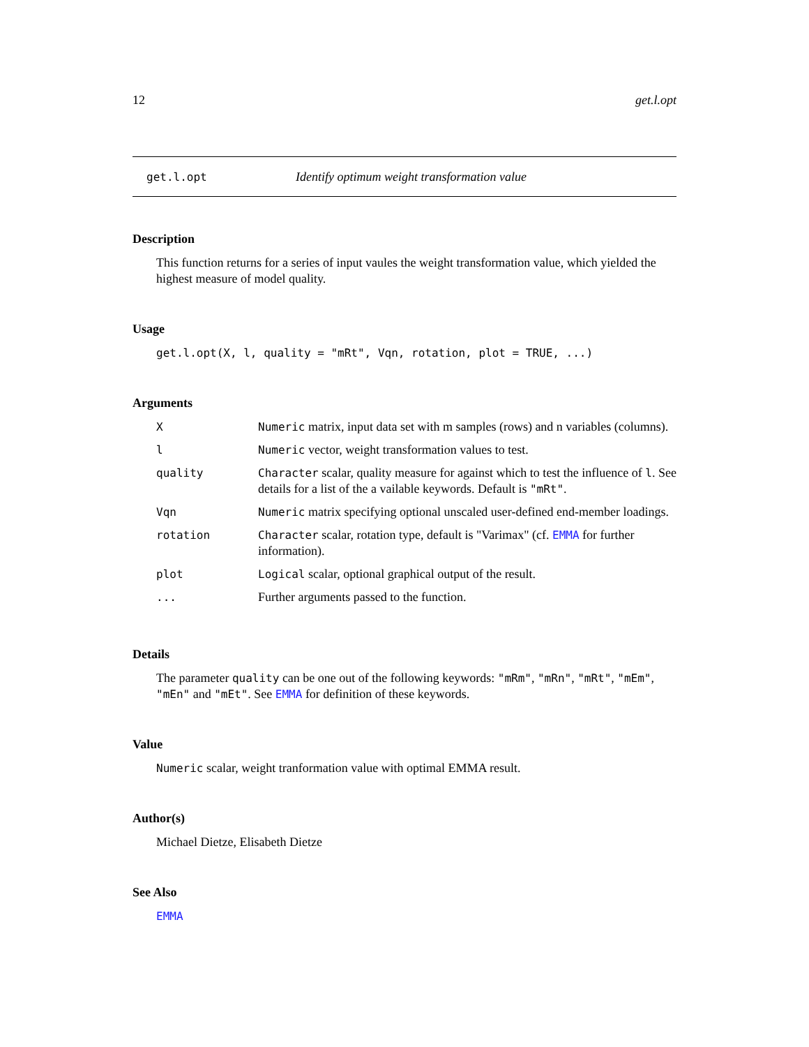12 get.l.opt
get.l.opt Identify optimum weight transformation value
Description
This function returns for a series of input vaules the weight transformation value, which yielded the highest measure of model quality.
Usage
get.l.opt(X, l, quality = "mRt", Vqn, rotation, plot = TRUE, ...)
Arguments
| X | Numeric matrix, input data set with m samples (rows) and n variables (columns). |
| l | Numeric vector, weight transformation values to test. |
| quality | Character scalar, quality measure for against which to test the influence of l . See details for a list of the a vailable keywords. Default is "mRt" . |
| Vqn | Numeric matrix specifying optional unscaled user-defined end-member loadings. |
| rotation | Character scalar, rotation type, default is "Varimax" (cf. EMMA for further information). |
| plot | Logical scalar, optional graphical output of the result. |
| ... | Further arguments passed to the function. |
Details
The parameter quality can be one out of the following keywords: "mRm", "mRn", "mRt", "mEm", "mEn" and "mEt". See EMMA for definition of these keywords.
Value
Numeric scalar, weight tranformation value with optimal EMMA result.
Author(s)
Michael Dietze, Elisabeth Dietze
See Also
EMMA